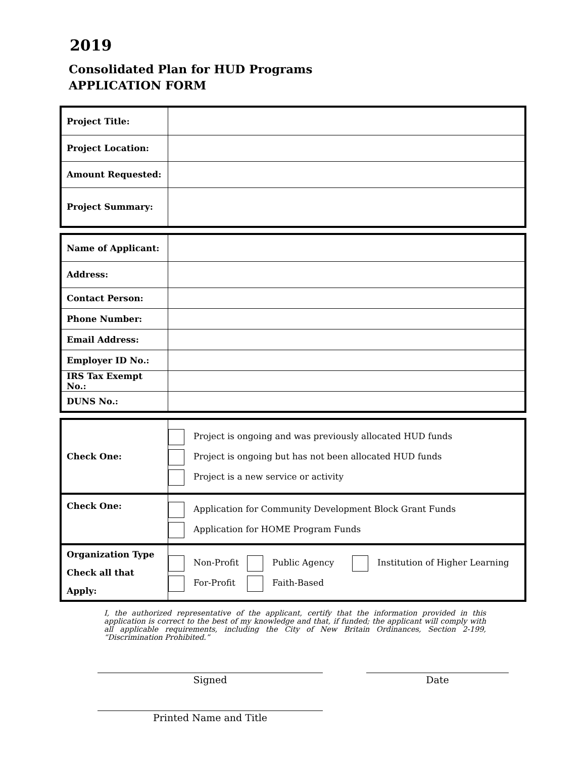2019
Consolidated Plan for HUD Programs
APPLICATION FORM
| Project Title: | |
| Project Location: | |
| Amount Requested: | |
| Project Summary: | |
| Name of Applicant: | |
| Address: | |
| Contact Person: | |
| Phone Number: | |
| Email Address: | |
| Employer ID No.: | |
| IRS Tax Exempt No.: | |
| DUNS No.: | |
| Check One: | Project is ongoing and was previously allocated HUD funds Project is ongoing but has not been allocated HUD funds Project is a new service or activity |
| Check One: | Application for Community Development Block Grant Funds Application for HOME Program Funds |
| Organization Type Check all that Apply: | Non-Profit Public Agency Institution of Higher Learning For-Profit Faith-Based |
I, the authorized representative of the applicant, certify that the information provided in this application is correct to the best of my knowledge and that, if funded; the applicant will comply with all applicable requirements, including the City of New Britain Ordinances, Section 2-199, “Discrimination Prohibited.”
Signed Date
Printed Name and Title